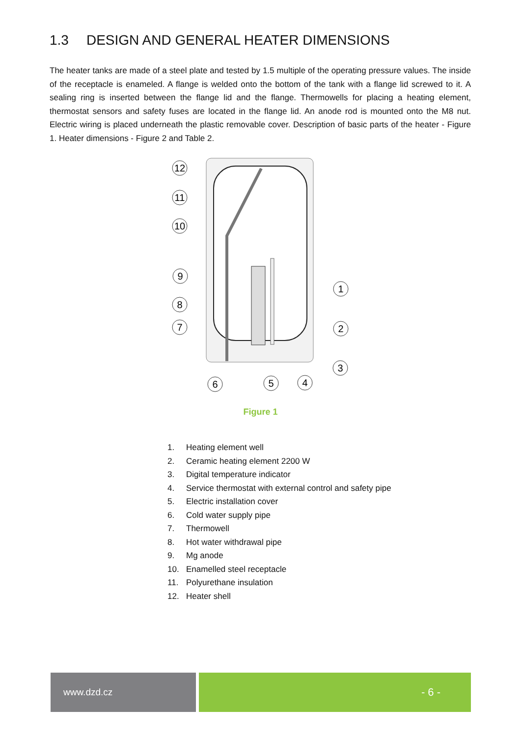1.3 DESIGN AND GENERAL HEATER DIMENSIONS
The heater tanks are made of a steel plate and tested by 1.5 multiple of the operating pressure values. The inside of the receptacle is enameled. A flange is welded onto the bottom of the tank with a flange lid screwed to it. A sealing ring is inserted between the flange lid and the flange. Thermowells for placing a heating element, thermostat sensors and safety fuses are located in the flange lid. An anode rod is mounted onto the M8 nut. Electric wiring is placed underneath the plastic removable cover. Description of basic parts of the heater - Figure 1. Heater dimensions - Figure 2 and Table 2.
12
11
10
9
8
7
6
5
4
1
2
3
Figure 1
1. Heating element well
2. Ceramic heating element 2200 W
3. Digital temperature indicator
4. Service thermostat with external control and safety pipe
5. Electric installation cover
6. Cold water supply pipe
7. Thermowell
8. Hot water withdrawal pipe
9. Mg anode
10. Enamelled steel receptacle
11. Polyurethane insulation
12. Heater shell
www.dzd.cz - 6 -